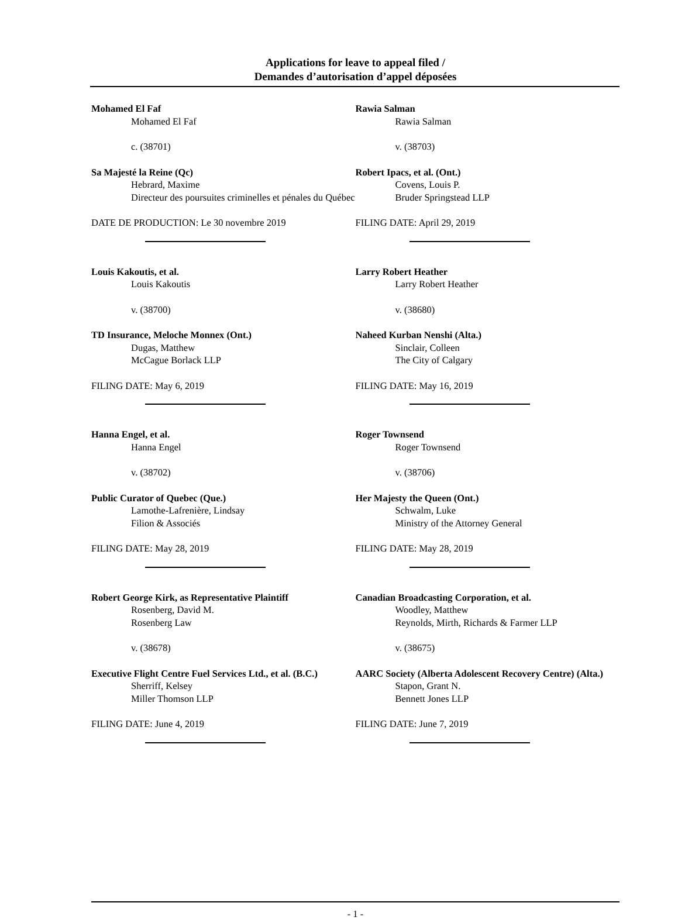Applications for leave to appeal filed /
Demandes d’autorisation d’appel déposées
Mohamed El Faf
Mohamed El Faf
c. (38701)
Sa Majesté la Reine (Qc)
Hebrard, Maxime
Directeur des poursuites criminelles et pénales du Québec
DATE DE PRODUCTION: Le 30 novembre 2019
Louis Kakoutis, et al.
Louis Kakoutis
v. (38700)
TD Insurance, Meloche Monnex (Ont.)
Dugas, Matthew
McCague Borlack LLP
FILING DATE: May 6, 2019
Hanna Engel, et al.
Hanna Engel
v. (38702)
Public Curator of Quebec (Que.)
Lamothe-Lafrenière, Lindsay
Filion & Associés
FILING DATE: May 28, 2019
Robert George Kirk, as Representative Plaintiff
Rosenberg, David M.
Rosenberg Law
v. (38678)
Executive Flight Centre Fuel Services Ltd., et al. (B.C.)
Sherriff, Kelsey
Miller Thomson LLP
FILING DATE: June 4, 2019
Rawia Salman
Rawia Salman
v. (38703)
Robert Ipacs, et al. (Ont.)
Covens, Louis P.
Bruder Springstead LLP
FILING DATE: April 29, 2019
Larry Robert Heather
Larry Robert Heather
v. (38680)
Naheed Kurban Nenshi (Alta.)
Sinclair, Colleen
The City of Calgary
FILING DATE: May 16, 2019
Roger Townsend
Roger Townsend
v. (38706)
Her Majesty the Queen (Ont.)
Schwalm, Luke
Ministry of the Attorney General
FILING DATE: May 28, 2019
Canadian Broadcasting Corporation, et al.
Woodley, Matthew
Reynolds, Mirth, Richards & Farmer LLP
v. (38675)
AARC Society (Alberta Adolescent Recovery Centre) (Alta.)
Stapon, Grant N.
Bennett Jones LLP
FILING DATE: June 7, 2019
- 1 -